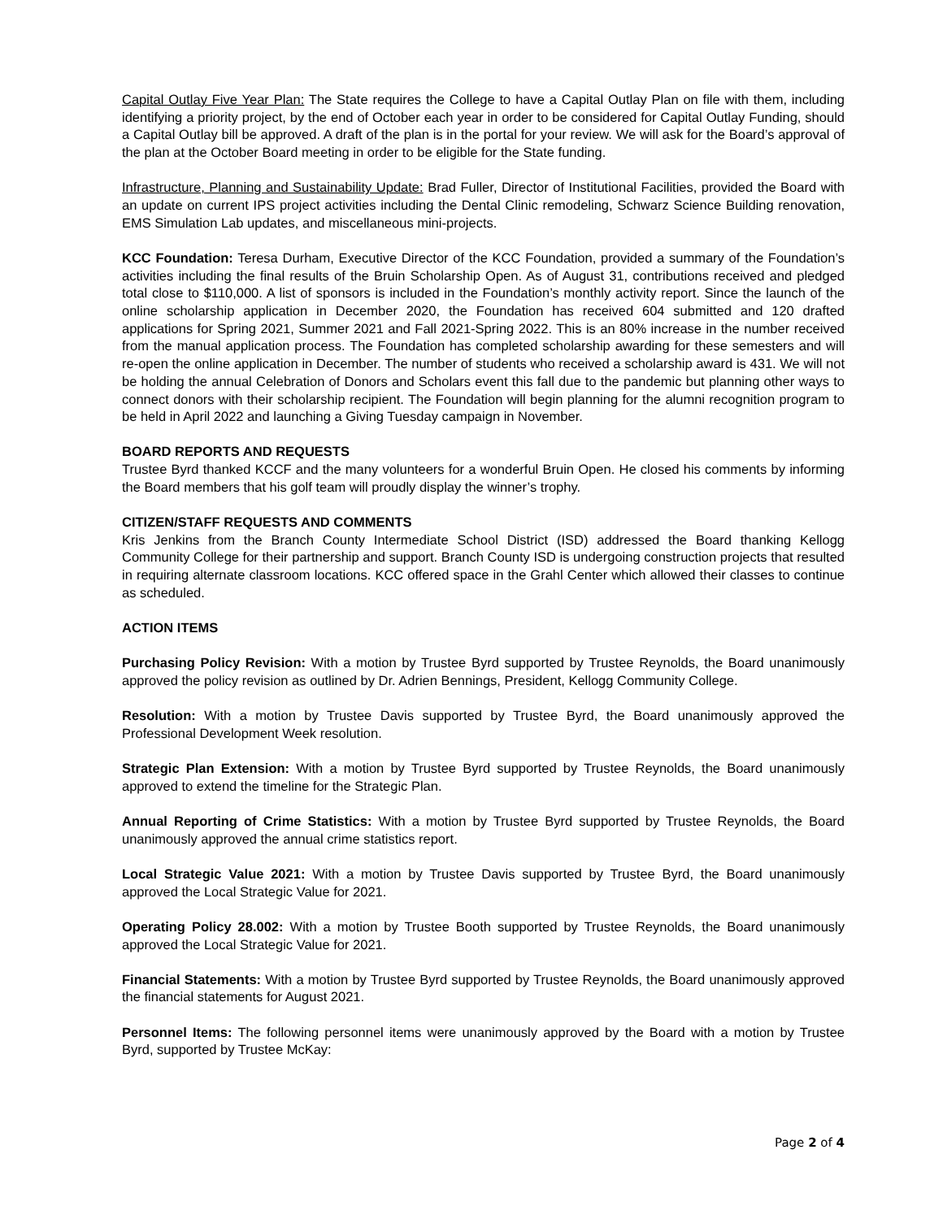Capital Outlay Five Year Plan: The State requires the College to have a Capital Outlay Plan on file with them, including identifying a priority project, by the end of October each year in order to be considered for Capital Outlay Funding, should a Capital Outlay bill be approved. A draft of the plan is in the portal for your review. We will ask for the Board’s approval of the plan at the October Board meeting in order to be eligible for the State funding.
Infrastructure, Planning and Sustainability Update: Brad Fuller, Director of Institutional Facilities, provided the Board with an update on current IPS project activities including the Dental Clinic remodeling, Schwarz Science Building renovation, EMS Simulation Lab updates, and miscellaneous mini-projects.
KCC Foundation: Teresa Durham, Executive Director of the KCC Foundation, provided a summary of the Foundation’s activities including the final results of the Bruin Scholarship Open. As of August 31, contributions received and pledged total close to $110,000. A list of sponsors is included in the Foundation’s monthly activity report. Since the launch of the online scholarship application in December 2020, the Foundation has received 604 submitted and 120 drafted applications for Spring 2021, Summer 2021 and Fall 2021-Spring 2022. This is an 80% increase in the number received from the manual application process. The Foundation has completed scholarship awarding for these semesters and will re-open the online application in December. The number of students who received a scholarship award is 431. We will not be holding the annual Celebration of Donors and Scholars event this fall due to the pandemic but planning other ways to connect donors with their scholarship recipient. The Foundation will begin planning for the alumni recognition program to be held in April 2022 and launching a Giving Tuesday campaign in November.
BOARD REPORTS AND REQUESTS
Trustee Byrd thanked KCCF and the many volunteers for a wonderful Bruin Open. He closed his comments by informing the Board members that his golf team will proudly display the winner’s trophy.
CITIZEN/STAFF REQUESTS AND COMMENTS
Kris Jenkins from the Branch County Intermediate School District (ISD) addressed the Board thanking Kellogg Community College for their partnership and support. Branch County ISD is undergoing construction projects that resulted in requiring alternate classroom locations. KCC offered space in the Grahl Center which allowed their classes to continue as scheduled.
ACTION ITEMS
Purchasing Policy Revision: With a motion by Trustee Byrd supported by Trustee Reynolds, the Board unanimously approved the policy revision as outlined by Dr. Adrien Bennings, President, Kellogg Community College.
Resolution: With a motion by Trustee Davis supported by Trustee Byrd, the Board unanimously approved the Professional Development Week resolution.
Strategic Plan Extension: With a motion by Trustee Byrd supported by Trustee Reynolds, the Board unanimously approved to extend the timeline for the Strategic Plan.
Annual Reporting of Crime Statistics: With a motion by Trustee Byrd supported by Trustee Reynolds, the Board unanimously approved the annual crime statistics report.
Local Strategic Value 2021: With a motion by Trustee Davis supported by Trustee Byrd, the Board unanimously approved the Local Strategic Value for 2021.
Operating Policy 28.002: With a motion by Trustee Booth supported by Trustee Reynolds, the Board unanimously approved the Local Strategic Value for 2021.
Financial Statements: With a motion by Trustee Byrd supported by Trustee Reynolds, the Board unanimously approved the financial statements for August 2021.
Personnel Items: The following personnel items were unanimously approved by the Board with a motion by Trustee Byrd, supported by Trustee McKay:
Page 2 of 4